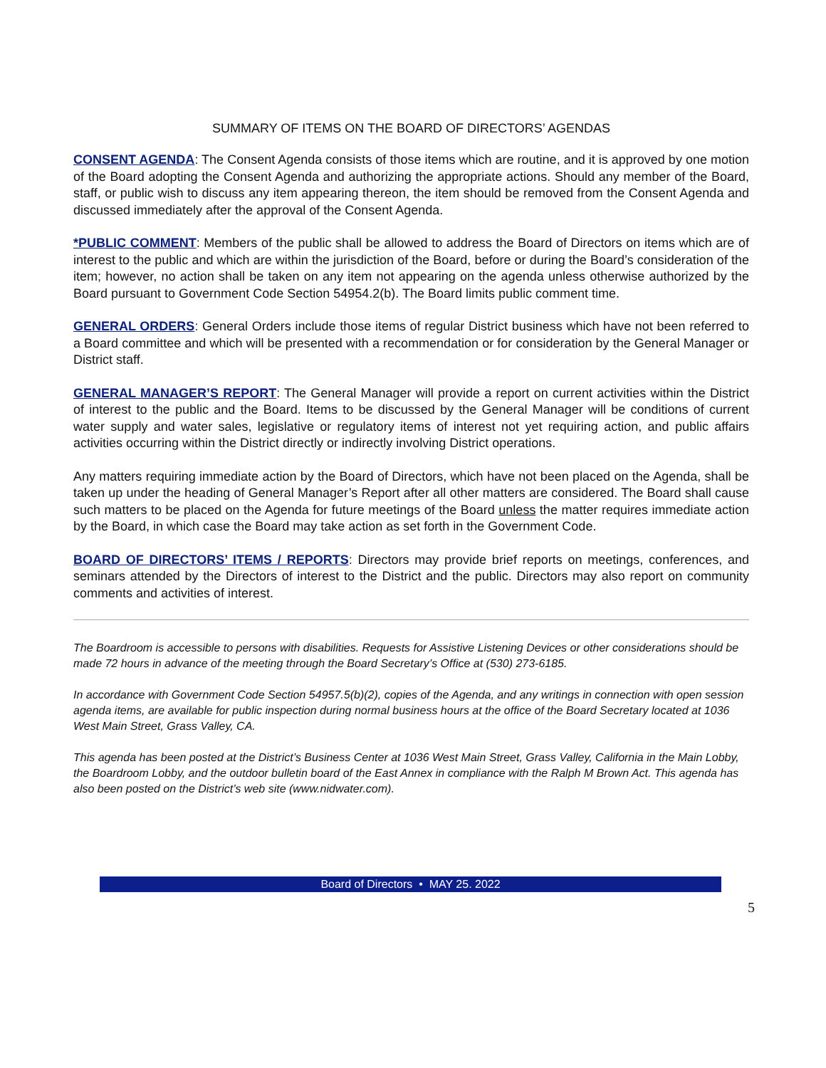SUMMARY OF ITEMS ON THE BOARD OF DIRECTORS’ AGENDAS
CONSENT AGENDA: The Consent Agenda consists of those items which are routine, and it is approved by one motion of the Board adopting the Consent Agenda and authorizing the appropriate actions. Should any member of the Board, staff, or public wish to discuss any item appearing thereon, the item should be removed from the Consent Agenda and discussed immediately after the approval of the Consent Agenda.
*PUBLIC COMMENT: Members of the public shall be allowed to address the Board of Directors on items which are of interest to the public and which are within the jurisdiction of the Board, before or during the Board’s consideration of the item; however, no action shall be taken on any item not appearing on the agenda unless otherwise authorized by the Board pursuant to Government Code Section 54954.2(b). The Board limits public comment time.
GENERAL ORDERS: General Orders include those items of regular District business which have not been referred to a Board committee and which will be presented with a recommendation or for consideration by the General Manager or District staff.
GENERAL MANAGER’S REPORT: The General Manager will provide a report on current activities within the District of interest to the public and the Board. Items to be discussed by the General Manager will be conditions of current water supply and water sales, legislative or regulatory items of interest not yet requiring action, and public affairs activities occurring within the District directly or indirectly involving District operations.
Any matters requiring immediate action by the Board of Directors, which have not been placed on the Agenda, shall be taken up under the heading of General Manager’s Report after all other matters are considered. The Board shall cause such matters to be placed on the Agenda for future meetings of the Board unless the matter requires immediate action by the Board, in which case the Board may take action as set forth in the Government Code.
BOARD OF DIRECTORS’ ITEMS / REPORTS: Directors may provide brief reports on meetings, conferences, and seminars attended by the Directors of interest to the District and the public. Directors may also report on community comments and activities of interest.
The Boardroom is accessible to persons with disabilities. Requests for Assistive Listening Devices or other considerations should be made 72 hours in advance of the meeting through the Board Secretary’s Office at (530) 273-6185.
In accordance with Government Code Section 54957.5(b)(2), copies of the Agenda, and any writings in connection with open session agenda items, are available for public inspection during normal business hours at the office of the Board Secretary located at 1036 West Main Street, Grass Valley, CA.
This agenda has been posted at the District’s Business Center at 1036 West Main Street, Grass Valley, California in the Main Lobby, the Boardroom Lobby, and the outdoor bulletin board of the East Annex in compliance with the Ralph M Brown Act. This agenda has also been posted on the District’s web site (www.nidwater.com).
Board of Directors • MAY 25. 2022
5